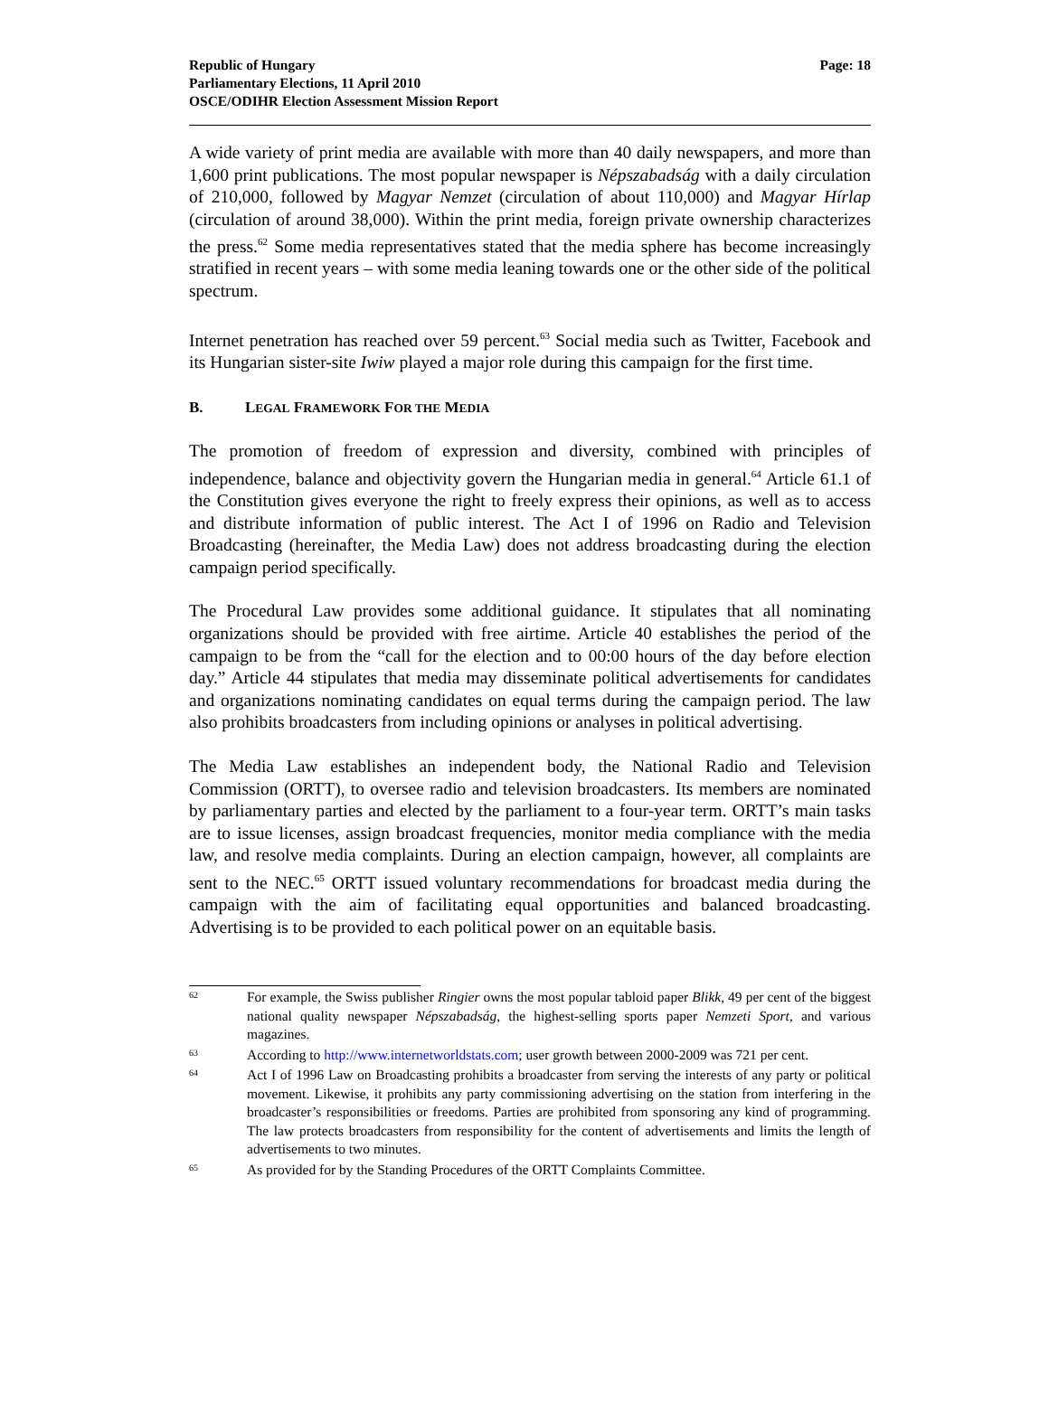Republic of Hungary
Parliamentary Elections, 11 April 2010
OSCE/ODIHR Election Assessment Mission Report
Page: 18
A wide variety of print media are available with more than 40 daily newspapers, and more than 1,600 print publications. The most popular newspaper is Népszabadság with a daily circulation of 210,000, followed by Magyar Nemzet (circulation of about 110,000) and Magyar Hírlap (circulation of around 38,000). Within the print media, foreign private ownership characterizes the press.<sup>62</sup> Some media representatives stated that the media sphere has become increasingly stratified in recent years – with some media leaning towards one or the other side of the political spectrum.
Internet penetration has reached over 59 percent.<sup>63</sup> Social media such as Twitter, Facebook and its Hungarian sister-site Iwiw played a major role during this campaign for the first time.
B. LEGAL FRAMEWORK FOR THE MEDIA
The promotion of freedom of expression and diversity, combined with principles of independence, balance and objectivity govern the Hungarian media in general.<sup>64</sup> Article 61.1 of the Constitution gives everyone the right to freely express their opinions, as well as to access and distribute information of public interest. The Act I of 1996 on Radio and Television Broadcasting (hereinafter, the Media Law) does not address broadcasting during the election campaign period specifically.
The Procedural Law provides some additional guidance. It stipulates that all nominating organizations should be provided with free airtime. Article 40 establishes the period of the campaign to be from the “call for the election and to 00:00 hours of the day before election day.” Article 44 stipulates that media may disseminate political advertisements for candidates and organizations nominating candidates on equal terms during the campaign period. The law also prohibits broadcasters from including opinions or analyses in political advertising.
The Media Law establishes an independent body, the National Radio and Television Commission (ORTT), to oversee radio and television broadcasters. Its members are nominated by parliamentary parties and elected by the parliament to a four-year term. ORTT’s main tasks are to issue licenses, assign broadcast frequencies, monitor media compliance with the media law, and resolve media complaints. During an election campaign, however, all complaints are sent to the NEC.<sup>65</sup> ORTT issued voluntary recommendations for broadcast media during the campaign with the aim of facilitating equal opportunities and balanced broadcasting. Advertising is to be provided to each political power on an equitable basis.
62
For example, the Swiss publisher Ringier owns the most popular tabloid paper Blikk, 49 per cent of the biggest national quality newspaper Népszabadság, the highest-selling sports paper Nemzeti Sport, and various magazines.
63
According to http://www.internetworldstats.com; user growth between 2000-2009 was 721 per cent.
64
Act I of 1996 Law on Broadcasting prohibits a broadcaster from serving the interests of any party or political movement. Likewise, it prohibits any party commissioning advertising on the station from interfering in the broadcaster’s responsibilities or freedoms. Parties are prohibited from sponsoring any kind of programming. The law protects broadcasters from responsibility for the content of advertisements and limits the length of advertisements to two minutes.
65
As provided for by the Standing Procedures of the ORTT Complaints Committee.